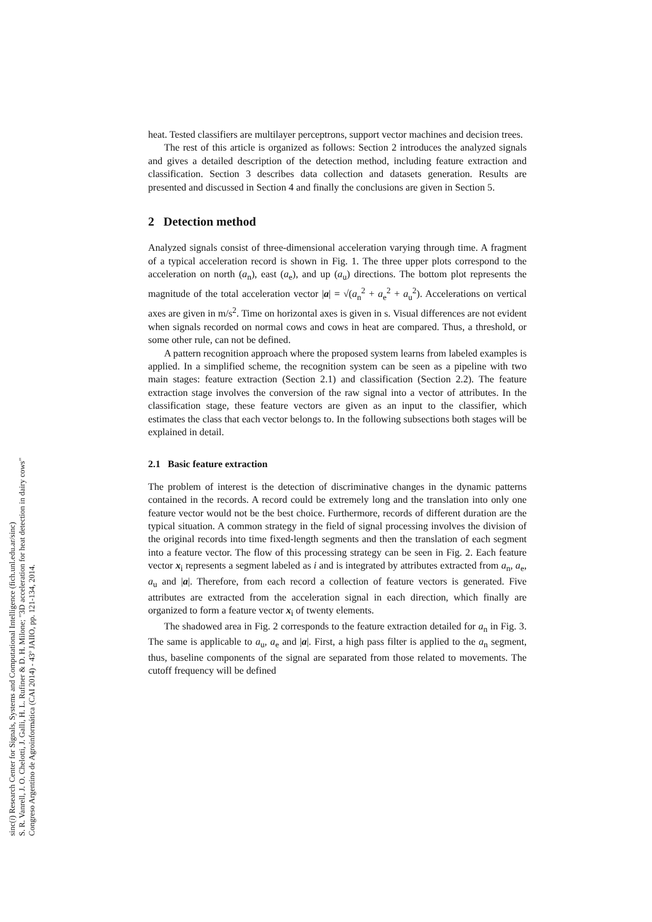heat. Tested classifiers are multilayer perceptrons, support vector machines and decision trees.
The rest of this article is organized as follows: Section 2 introduces the analyzed signals and gives a detailed description of the detection method, including feature extraction and classification. Section 3 describes data collection and datasets generation. Results are presented and discussed in Section 4 and finally the conclusions are given in Section 5.
2 Detection method
Analyzed signals consist of three-dimensional acceleration varying through time. A fragment of a typical acceleration record is shown in Fig. 1. The three upper plots correspond to the acceleration on north (a<sub>n</sub>), east (a<sub>e</sub>), and up (a<sub>u</sub>) directions. The bottom plot represents the magnitude of the total acceleration vector |a| = √(a<sub>n</sub><sup>2</sup> + a<sub>e</sub><sup>2</sup> + a<sub>u</sub><sup>2</sup>). Accelerations on vertical axes are given in m/s<sup>2</sup>. Time on horizontal axes is given in s. Visual differences are not evident when signals recorded on normal cows and cows in heat are compared. Thus, a threshold, or some other rule, can not be defined.
A pattern recognition approach where the proposed system learns from labeled examples is applied. In a simplified scheme, the recognition system can be seen as a pipeline with two main stages: feature extraction (Section 2.1) and classification (Section 2.2). The feature extraction stage involves the conversion of the raw signal into a vector of attributes. In the classification stage, these feature vectors are given as an input to the classifier, which estimates the class that each vector belongs to. In the following subsections both stages will be explained in detail.
2.1 Basic feature extraction
The problem of interest is the detection of discriminative changes in the dynamic patterns contained in the records. A record could be extremely long and the translation into only one feature vector would not be the best choice. Furthermore, records of different duration are the typical situation. A common strategy in the field of signal processing involves the division of the original records into time fixed-length segments and then the translation of each segment into a feature vector. The flow of this processing strategy can be seen in Fig. 2. Each feature vector x<sub>i</sub> represents a segment labeled as i and is integrated by attributes extracted from a<sub>n</sub>, a<sub>e</sub>, a<sub>u</sub> and |a|. Therefore, from each record a collection of feature vectors is generated. Five attributes are extracted from the acceleration signal in each direction, which finally are organized to form a feature vector x<sub>i</sub> of twenty elements.
The shadowed area in Fig. 2 corresponds to the feature extraction detailed for a<sub>n</sub> in Fig. 3. The same is applicable to a<sub>u</sub>, a<sub>e</sub> and |a|. First, a high pass filter is applied to the a<sub>n</sub> segment, thus, baseline components of the signal are separated from those related to movements. The cutoff frequency will be defined
sinc(i) Research Center for Signals, Systems and Computational Intelligence (fich.unl.edu.ar/sinc)
S. R. Vanrell, J. O. Chelotti, J. Galli, H. L. Rufiner & D. H. Milone; "3D acceleration for heat detection in dairy cows"
Congreso Argentino de Agroinformática (CAI 2014) - 43º JAIIO, pp. 121-134, 2014.